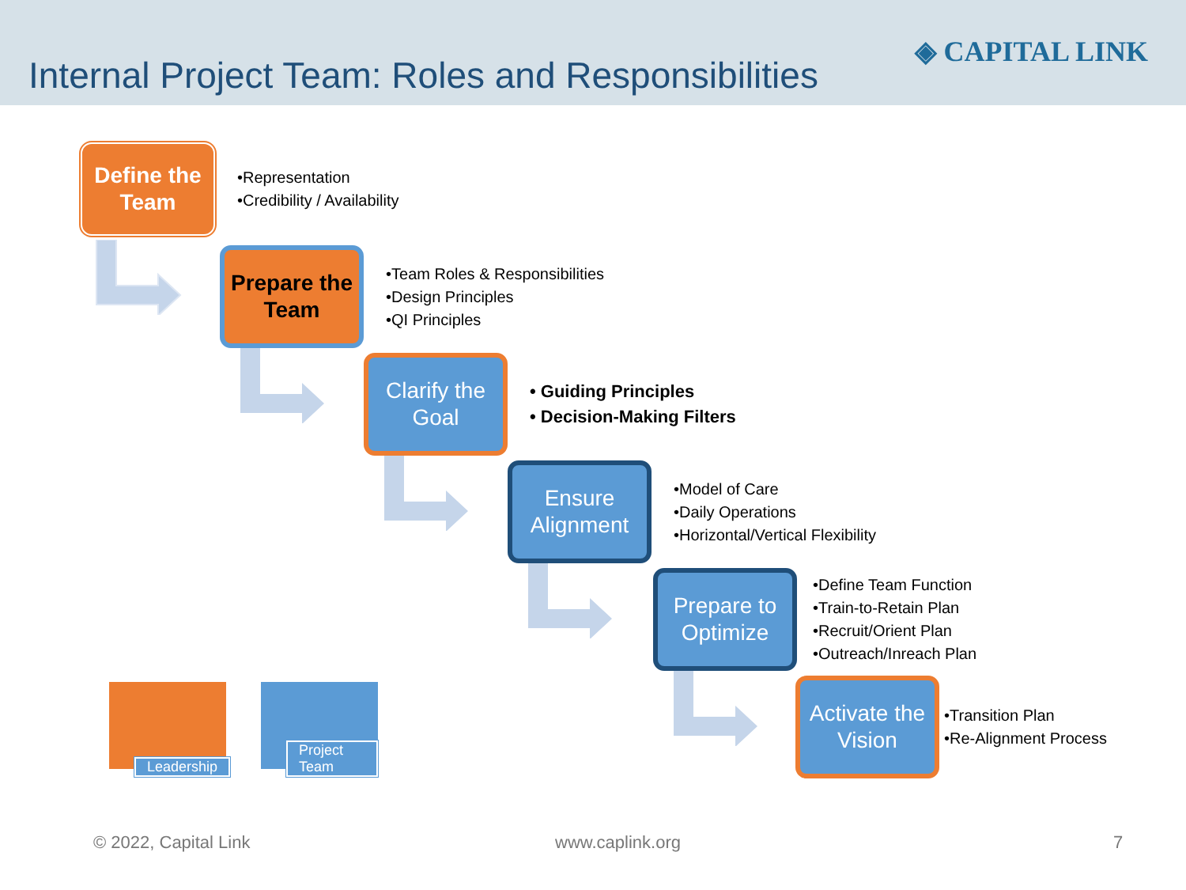Internal Project Team: Roles and Responsibilities
◈ CAPITAL LINK
Define the Team
•Representation
•Credibility / Availability
Prepare the Team
•Team Roles & Responsibilities
•Design Principles
•QI Principles
Clarify the Goal
• Guiding Principles
• Decision-Making Filters
Ensure Alignment
•Model of Care
•Daily Operations
•Horizontal/Vertical Flexibility
Prepare to Optimize
•Define Team Function
•Train-to-Retain Plan
•Recruit/Orient Plan
•Outreach/Inreach Plan
Activate the Vision
•Transition Plan
•Re-Alignment Process
Leadership Project Team
© 2022, Capital Link www.caplink.org 7